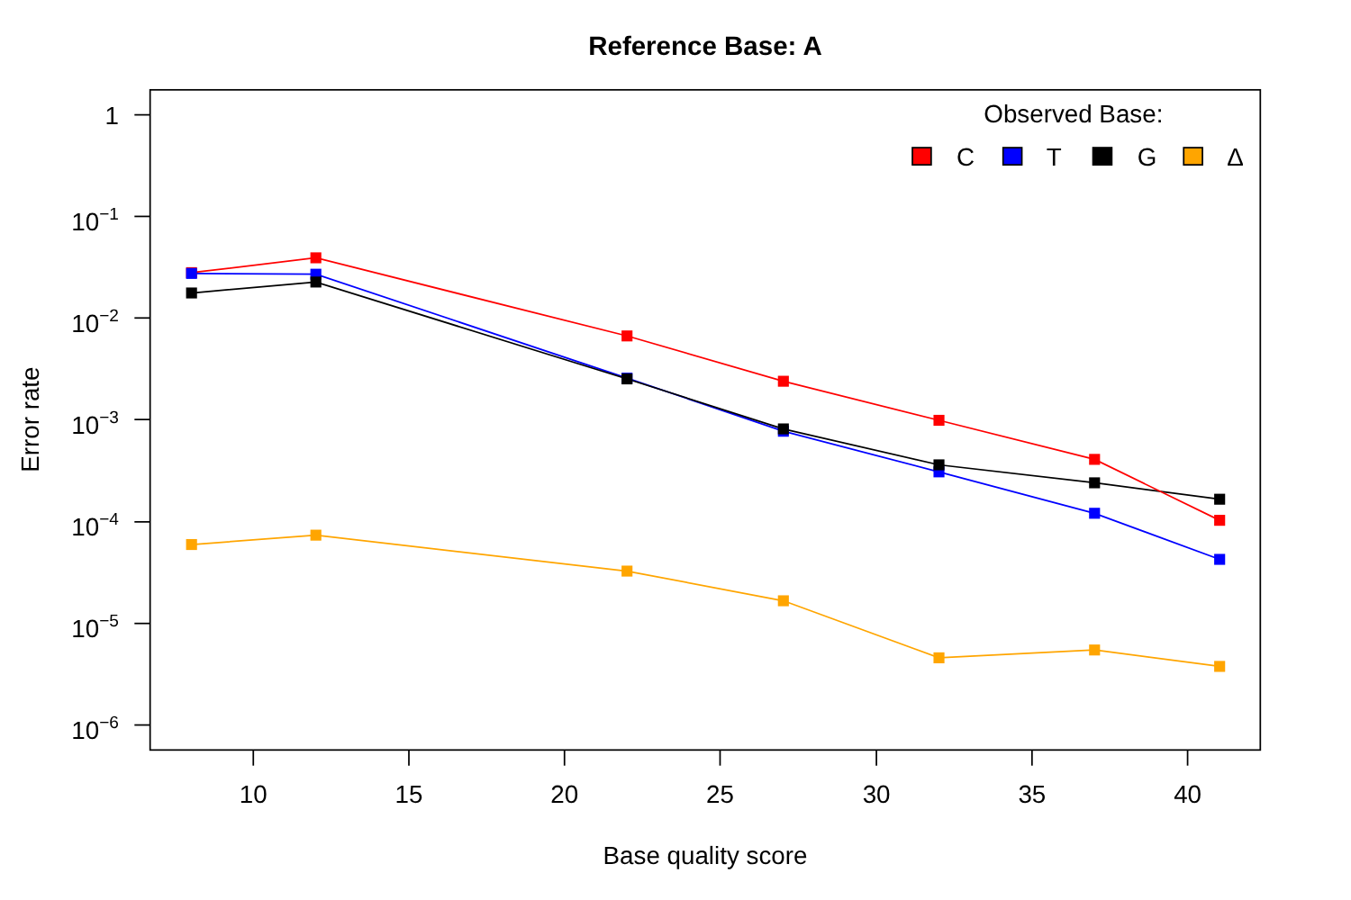Reference Base: A
Observed Base:
C
T
G
Δ
1
10−1
10−2
10−3
10−4
10−5
10−6
10
15
20
25
30
35
40
Base quality score
Error rate